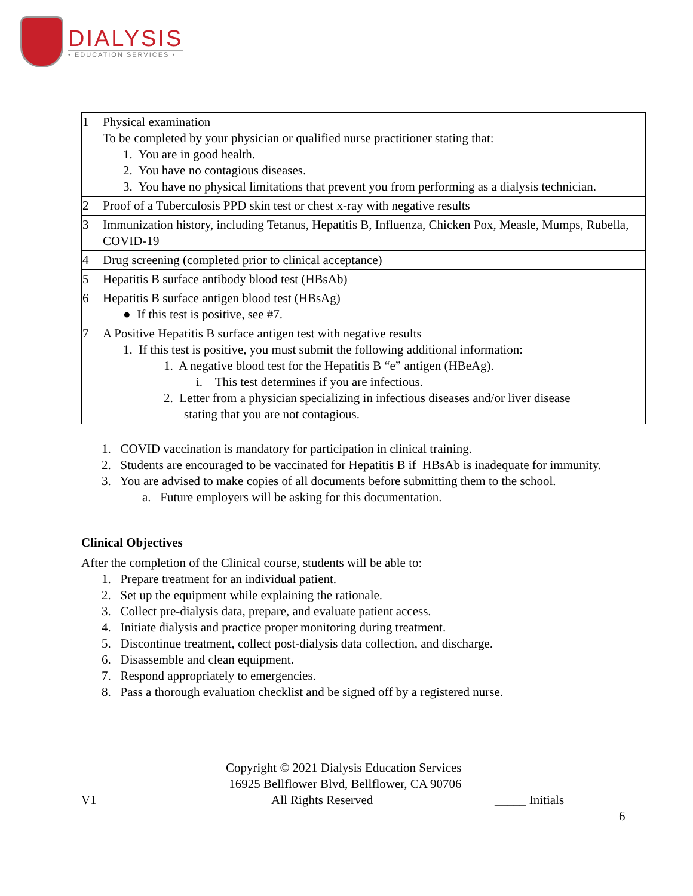DIALYSIS
• EDUCATION SERVICES •
| 1 | Physical examination To be completed by your physician or qualified nurse practitioner stating that: 1. You are in good health. 2. You have no contagious diseases. 3. You have no physical limitations that prevent you from performing as a dialysis technician. |
| 2 | Proof of a Tuberculosis PPD skin test or chest x-ray with negative results |
| 3 | Immunization history, including Tetanus, Hepatitis B, Influenza, Chicken Pox, Measle, Mumps, Rubella, COVID-19 |
| 4 | Drug screening (completed prior to clinical acceptance) |
| 5 | Hepatitis B surface antibody blood test (HBsAb) |
| 6 | Hepatitis B surface antigen blood test (HBsAg) ● If this test is positive, see #7. |
| 7 | A Positive Hepatitis B surface antigen test with negative results 1. If this test is positive, you must submit the following additional information: 1. A negative blood test for the Hepatitis B “e” antigen (HBeAg). i. This test determines if you are infectious. 2. Letter from a physician specializing in infectious diseases and/or liver disease stating that you are not contagious. |
1. COVID vaccination is mandatory for participation in clinical training.
2. Students are encouraged to be vaccinated for Hepatitis B if HBsAb is inadequate for immunity.
3. You are advised to make copies of all documents before submitting them to the school.
a. Future employers will be asking for this documentation.
Clinical Objectives
After the completion of the Clinical course, students will be able to:
1. Prepare treatment for an individual patient.
2. Set up the equipment while explaining the rationale.
3. Collect pre-dialysis data, prepare, and evaluate patient access.
4. Initiate dialysis and practice proper monitoring during treatment.
5. Discontinue treatment, collect post-dialysis data collection, and discharge.
6. Disassemble and clean equipment.
7. Respond appropriately to emergencies.
8. Pass a thorough evaluation checklist and be signed off by a registered nurse.
Copyright © 2021 Dialysis Education Services
16925 Bellflower Blvd, Bellflower, CA 90706
V1 All Rights Reserved _____ Initials
6